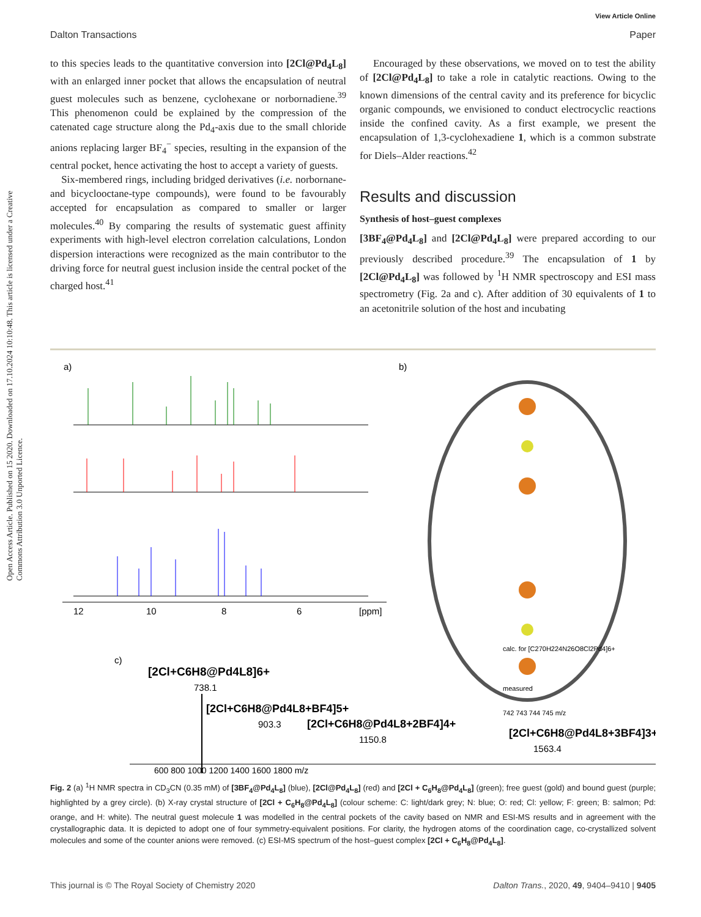Open Access Article. Published on 15 2020. Downloaded on 17.10.2024 10:10:48. This article is licensed under a Creative Commons Attribution 3.0 Unported Licence.
View Article Online
Dalton Transactions Paper
to this species leads to the quantitative conversion into [2Cl@Pd<sub>4</sub>L<sub>8</sub>] with an enlarged inner pocket that allows the encapsulation of neutral guest molecules such as benzene, cyclohexane or norbornadiene.<sup>39</sup> This phenomenon could be explained by the compression of the catenated cage structure along the Pd<sub>4</sub>-axis due to the small chloride anions replacing larger BF<sub>4</sub><sup>−</sup> species, resulting in the expansion of the central pocket, hence activating the host to accept a variety of guests.
Six-membered rings, including bridged derivatives (i.e. norbornane- and bicyclooctane-type compounds), were found to be favourably accepted for encapsulation as compared to smaller or larger molecules.<sup>40</sup> By comparing the results of systematic guest affinity experiments with high-level electron correlation calculations, London dispersion interactions were recognized as the main contributor to the driving force for neutral guest inclusion inside the central pocket of the charged host.<sup>41</sup>
Encouraged by these observations, we moved on to test the ability of [2Cl@Pd<sub>4</sub>L<sub>8</sub>] to take a role in catalytic reactions. Owing to the known dimensions of the central cavity and its preference for bicyclic organic compounds, we envisioned to conduct electrocyclic reactions inside the confined cavity. As a first example, we present the encapsulation of 1,3-cyclohexadiene 1, which is a common substrate for Diels–Alder reactions.<sup>42</sup>
Results and discussion
Synthesis of host–guest complexes
[3BF<sub>4</sub>@Pd<sub>4</sub>L<sub>8</sub>] and [2Cl@Pd<sub>4</sub>L<sub>8</sub>] were prepared according to our previously described procedure.<sup>39</sup> The encapsulation of 1 by [2Cl@Pd<sub>4</sub>L<sub>8</sub>] was followed by <sup>1</sup>H NMR spectroscopy and ESI mass spectrometry (Fig. 2a and c). After addition of 30 equivalents of 1 to an acetonitrile solution of the host and incubating
a)
b)
c)
12
10
8
6
[ppm]
[2Cl+C6H8@Pd4L8]6+
738.1
[2Cl+C6H8@Pd4L8+BF4]5+
903.3
[2Cl+C6H8@Pd4L8+2BF4]4+
1150.8
[2Cl+C6H8@Pd4L8+3BF4]3+
1563.4
calc. for [C270H224N26O8Cl2Pd4]6+
measured
742 743 744 745 m/z
600 800 1000 1200 1400 1600 1800 m/z
Fig. 2 (a) <sup>1</sup>H NMR spectra in CD<sub>3</sub>CN (0.35 mM) of [3BF<sub>4</sub>@Pd<sub>4</sub>L<sub>8</sub>] (blue), [2Cl@Pd<sub>4</sub>L<sub>8</sub>] (red) and [2Cl + C<sub>6</sub>H<sub>8</sub>@Pd<sub>4</sub>L<sub>8</sub>] (green); free guest (gold) and bound guest (purple; highlighted by a grey circle). (b) X-ray crystal structure of [2Cl + C<sub>6</sub>H<sub>8</sub>@Pd<sub>4</sub>L<sub>8</sub>] (colour scheme: C: light/dark grey; N: blue; O: red; Cl: yellow; F: green; B: salmon; Pd: orange, and H: white). The neutral guest molecule 1 was modelled in the central pockets of the cavity based on NMR and ESI-MS results and in agreement with the crystallographic data. It is depicted to adopt one of four symmetry-equivalent positions. For clarity, the hydrogen atoms of the coordination cage, co-crystallized solvent molecules and some of the counter anions were removed. (c) ESI-MS spectrum of the host–guest complex [2Cl + C<sub>6</sub>H<sub>8</sub>@Pd<sub>4</sub>L<sub>8</sub>].
This journal is © The Royal Society of Chemistry 2020 Dalton Trans., 2020, 49, 9404–9410 | 9405